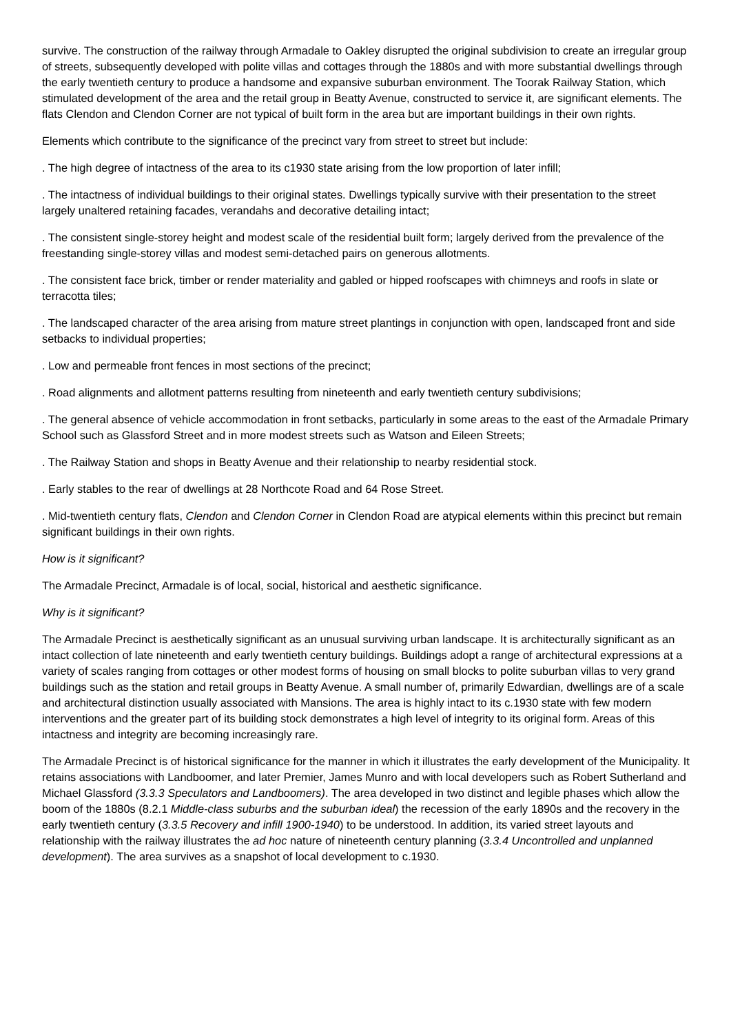survive. The construction of the railway through Armadale to Oakley disrupted the original subdivision to create an irregular group of streets, subsequently developed with polite villas and cottages through the 1880s and with more substantial dwellings through the early twentieth century to produce a handsome and expansive suburban environment. The Toorak Railway Station, which stimulated development of the area and the retail group in Beatty Avenue, constructed to service it, are significant elements. The flats Clendon and Clendon Corner are not typical of built form in the area but are important buildings in their own rights.
Elements which contribute to the significance of the precinct vary from street to street but include:
. The high degree of intactness of the area to its c1930 state arising from the low proportion of later infill;
. The intactness of individual buildings to their original states. Dwellings typically survive with their presentation to the street largely unaltered retaining facades, verandahs and decorative detailing intact;
. The consistent single-storey height and modest scale of the residential built form; largely derived from the prevalence of the freestanding single-storey villas and modest semi-detached pairs on generous allotments.
. The consistent face brick, timber or render materiality and gabled or hipped roofscapes with chimneys and roofs in slate or terracotta tiles;
. The landscaped character of the area arising from mature street plantings in conjunction with open, landscaped front and side setbacks to individual properties;
. Low and permeable front fences in most sections of the precinct;
. Road alignments and allotment patterns resulting from nineteenth and early twentieth century subdivisions;
. The general absence of vehicle accommodation in front setbacks, particularly in some areas to the east of the Armadale Primary School such as Glassford Street and in more modest streets such as Watson and Eileen Streets;
. The Railway Station and shops in Beatty Avenue and their relationship to nearby residential stock.
. Early stables to the rear of dwellings at 28 Northcote Road and 64 Rose Street.
. Mid-twentieth century flats, Clendon and Clendon Corner in Clendon Road are atypical elements within this precinct but remain significant buildings in their own rights.
How is it significant?
The Armadale Precinct, Armadale is of local, social, historical and aesthetic significance.
Why is it significant?
The Armadale Precinct is aesthetically significant as an unusual surviving urban landscape. It is architecturally significant as an intact collection of late nineteenth and early twentieth century buildings. Buildings adopt a range of architectural expressions at a variety of scales ranging from cottages or other modest forms of housing on small blocks to polite suburban villas to very grand buildings such as the station and retail groups in Beatty Avenue. A small number of, primarily Edwardian, dwellings are of a scale and architectural distinction usually associated with Mansions. The area is highly intact to its c.1930 state with few modern interventions and the greater part of its building stock demonstrates a high level of integrity to its original form. Areas of this intactness and integrity are becoming increasingly rare.
The Armadale Precinct is of historical significance for the manner in which it illustrates the early development of the Municipality. It retains associations with Landboomer, and later Premier, James Munro and with local developers such as Robert Sutherland and Michael Glassford (3.3.3 Speculators and Landboomers). The area developed in two distinct and legible phases which allow the boom of the 1880s (8.2.1 Middle-class suburbs and the suburban ideal) the recession of the early 1890s and the recovery in the early twentieth century (3.3.5 Recovery and infill 1900-1940) to be understood. In addition, its varied street layouts and relationship with the railway illustrates the ad hoc nature of nineteenth century planning (3.3.4 Uncontrolled and unplanned development). The area survives as a snapshot of local development to c.1930.